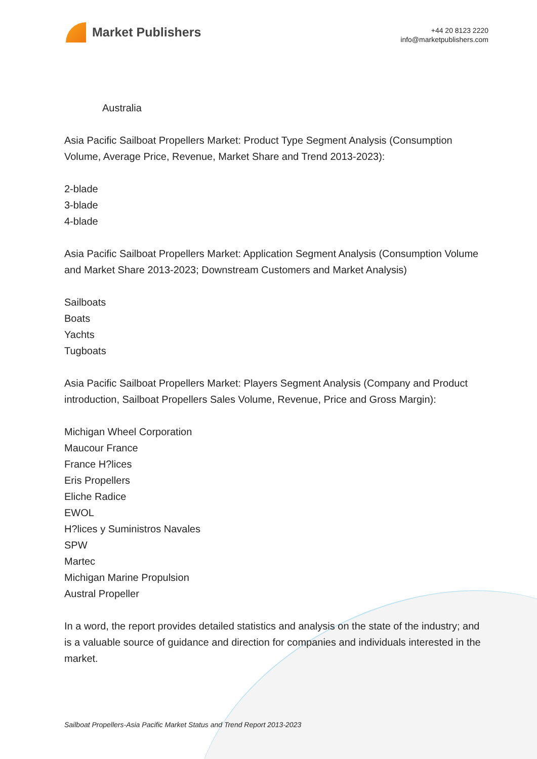Market Publishers
+44 20 8123 2220
info@marketpublishers.com
Australia
Asia Pacific Sailboat Propellers Market: Product Type Segment Analysis (Consumption Volume, Average Price, Revenue, Market Share and Trend 2013-2023):
2-blade
3-blade
4-blade
Asia Pacific Sailboat Propellers Market: Application Segment Analysis (Consumption Volume and Market Share 2013-2023; Downstream Customers and Market Analysis)
Sailboats
Boats
Yachts
Tugboats
Asia Pacific Sailboat Propellers Market: Players Segment Analysis (Company and Product introduction, Sailboat Propellers Sales Volume, Revenue, Price and Gross Margin):
Michigan Wheel Corporation
Maucour France
France H?lices
Eris Propellers
Eliche Radice
EWOL
H?lices y Suministros Navales
SPW
Martec
Michigan Marine Propulsion
Austral Propeller
In a word, the report provides detailed statistics and analysis on the state of the industry; and is a valuable source of guidance and direction for companies and individuals interested in the market.
Sailboat Propellers-Asia Pacific Market Status and Trend Report 2013-2023